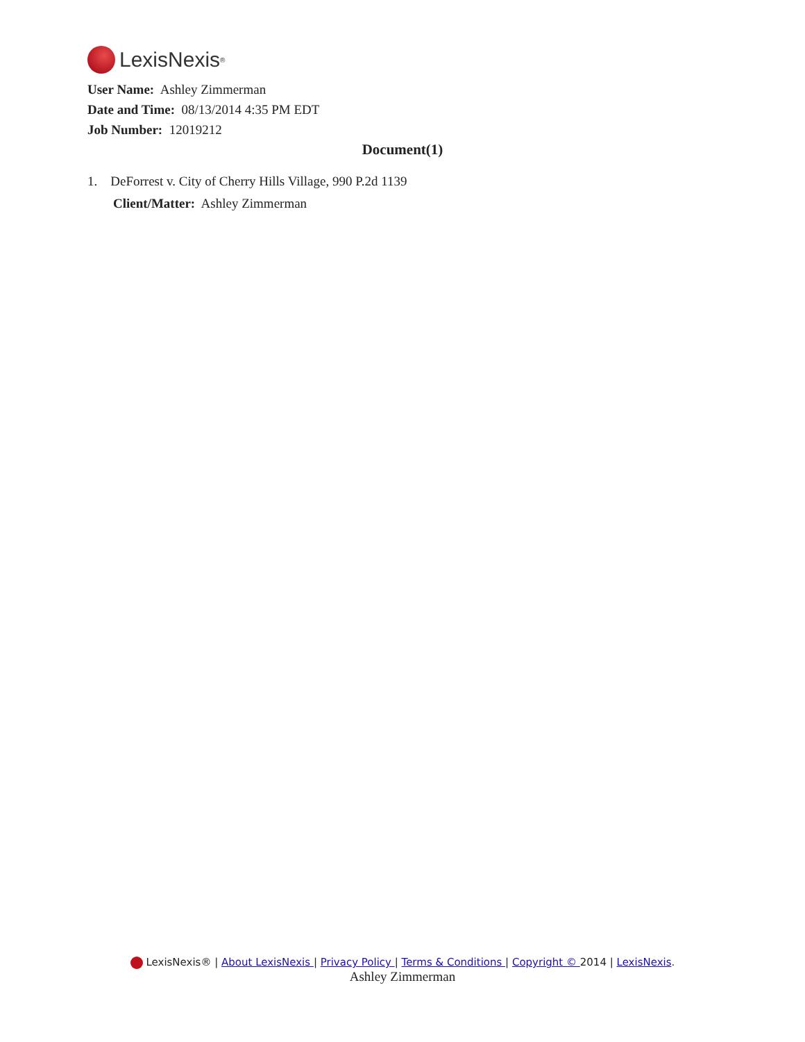LexisNexis<sup>®</sup>
User Name: Ashley Zimmerman
Date and Time: 08/13/2014 4:35 PM EDT
Job Number: 12019212
Document(1)
1. DeForrest v. City of Cherry Hills Village, 990 P.2d 1139
Client/Matter: Ashley Zimmerman
LexisNexis® | About LexisNexis | Privacy Policy | Terms & Conditions | Copyright © 2014 | LexisNexis.
Ashley Zimmerman